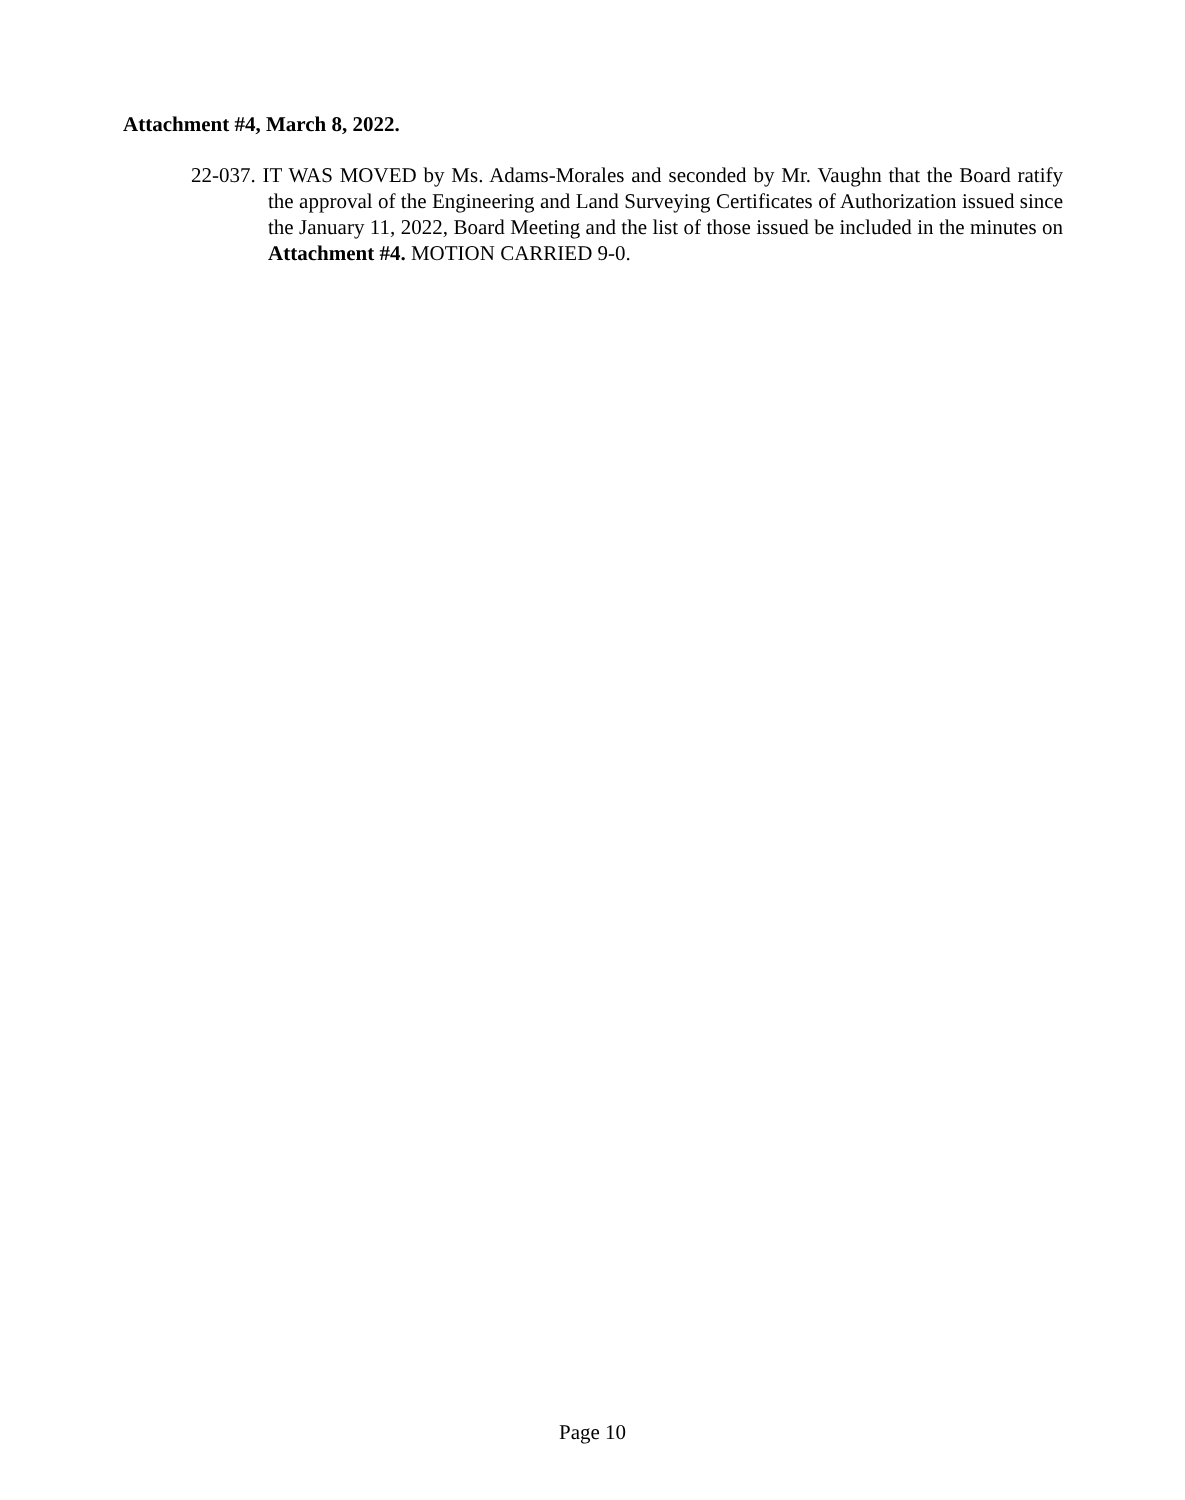Attachment #4, March 8, 2022.
22-037. IT WAS MOVED by Ms. Adams-Morales and seconded by Mr. Vaughn that the Board ratify the approval of the Engineering and Land Surveying Certificates of Authorization issued since the January 11, 2022, Board Meeting and the list of those issued be included in the minutes on Attachment #4. MOTION CARRIED 9-0.
Page 10